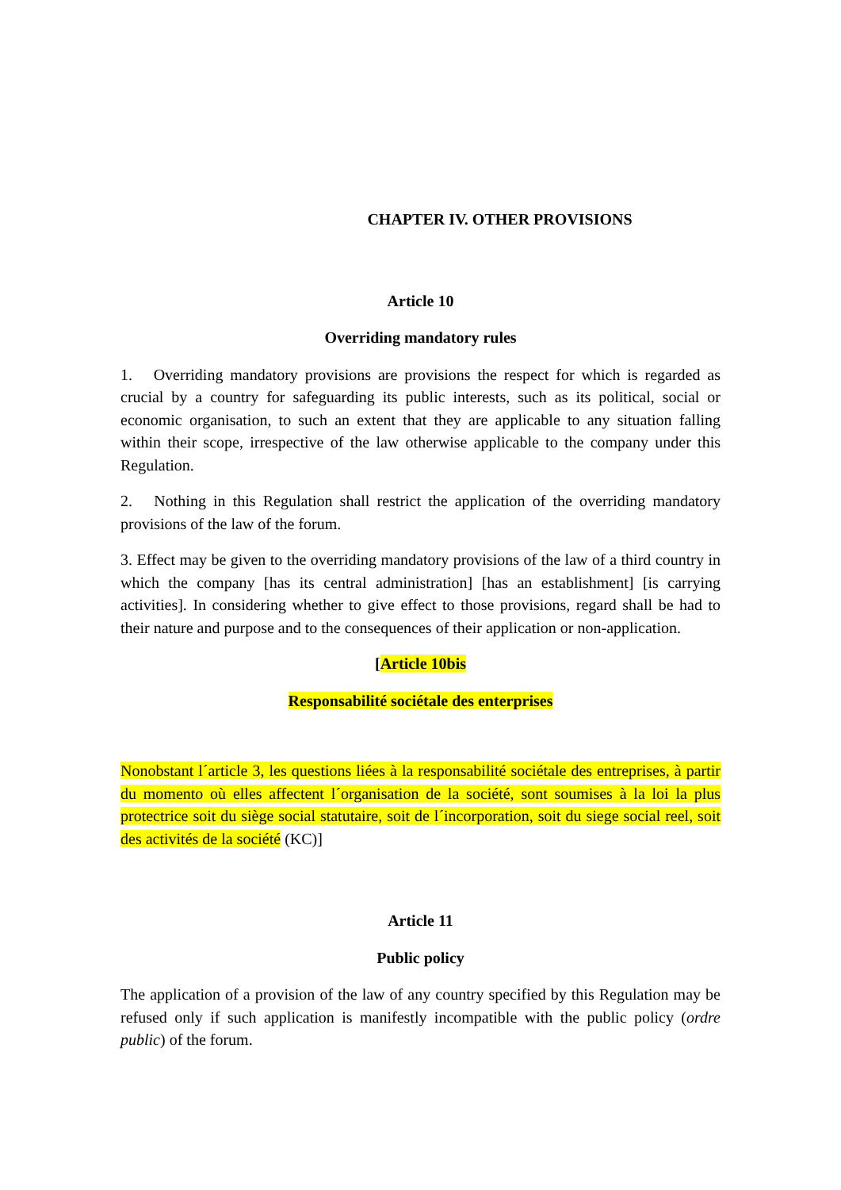CHAPTER IV. OTHER PROVISIONS
Article 10
Overriding mandatory rules
1. Overriding mandatory provisions are provisions the respect for which is regarded as crucial by a country for safeguarding its public interests, such as its political, social or economic organisation, to such an extent that they are applicable to any situation falling within their scope, irrespective of the law otherwise applicable to the company under this Regulation.
2. Nothing in this Regulation shall restrict the application of the overriding mandatory provisions of the law of the forum.
3. Effect may be given to the overriding mandatory provisions of the law of a third country in which the company [has its central administration] [has an establishment] [is carrying activities]. In considering whether to give effect to those provisions, regard shall be had to their nature and purpose and to the consequences of their application or non-application.
[Article 10bis
Responsabilité sociétale des enterprises
Nonobstant l´article 3, les questions liées à la responsabilité sociétale des entreprises, à partir du momento où elles affectent l´organisation de la société, sont soumises à la loi la plus protectrice soit du siège social statutaire, soit de l´incorporation, soit du siege social reel, soit des activités de la société (KC)]
Article 11
Public policy
The application of a provision of the law of any country specified by this Regulation may be refused only if such application is manifestly incompatible with the public policy (ordre public) of the forum.